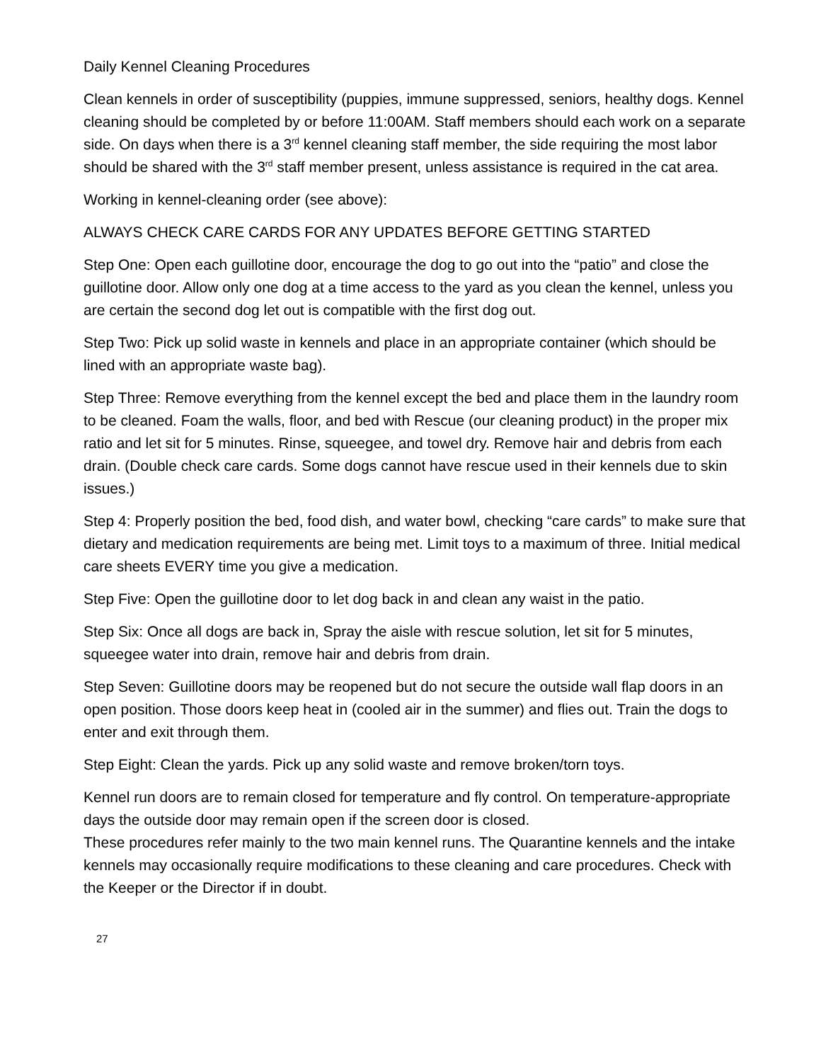Daily Kennel Cleaning Procedures
Clean kennels in order of susceptibility (puppies, immune suppressed, seniors, healthy dogs. Kennel cleaning should be completed by or before 11:00AM. Staff members should each work on a separate side. On days when there is a 3<sup>rd</sup> kennel cleaning staff member, the side requiring the most labor should be shared with the 3<sup>rd</sup> staff member present, unless assistance is required in the cat area.
Working in kennel-cleaning order (see above):
ALWAYS CHECK CARE CARDS FOR ANY UPDATES BEFORE GETTING STARTED
Step One: Open each guillotine door, encourage the dog to go out into the “patio” and close the guillotine door. Allow only one dog at a time access to the yard as you clean the kennel, unless you are certain the second dog let out is compatible with the first dog out.
Step Two: Pick up solid waste in kennels and place in an appropriate container (which should be lined with an appropriate waste bag).
Step Three: Remove everything from the kennel except the bed and place them in the laundry room to be cleaned. Foam the walls, floor, and bed with Rescue (our cleaning product) in the proper mix ratio and let sit for 5 minutes. Rinse, squeegee, and towel dry. Remove hair and debris from each drain. (Double check care cards. Some dogs cannot have rescue used in their kennels due to skin issues.)
Step 4: Properly position the bed, food dish, and water bowl, checking “care cards” to make sure that dietary and medication requirements are being met. Limit toys to a maximum of three. Initial medical care sheets EVERY time you give a medication.
Step Five: Open the guillotine door to let dog back in and clean any waist in the patio.
Step Six: Once all dogs are back in, Spray the aisle with rescue solution, let sit for 5 minutes, squeegee water into drain, remove hair and debris from drain.
Step Seven: Guillotine doors may be reopened but do not secure the outside wall flap doors in an open position. Those doors keep heat in (cooled air in the summer) and flies out. Train the dogs to enter and exit through them.
Step Eight: Clean the yards. Pick up any solid waste and remove broken/torn toys.
Kennel run doors are to remain closed for temperature and fly control. On temperature-appropriate days the outside door may remain open if the screen door is closed.
These procedures refer mainly to the two main kennel runs. The Quarantine kennels and the intake kennels may occasionally require modifications to these cleaning and care procedures. Check with the Keeper or the Director if in doubt.
27